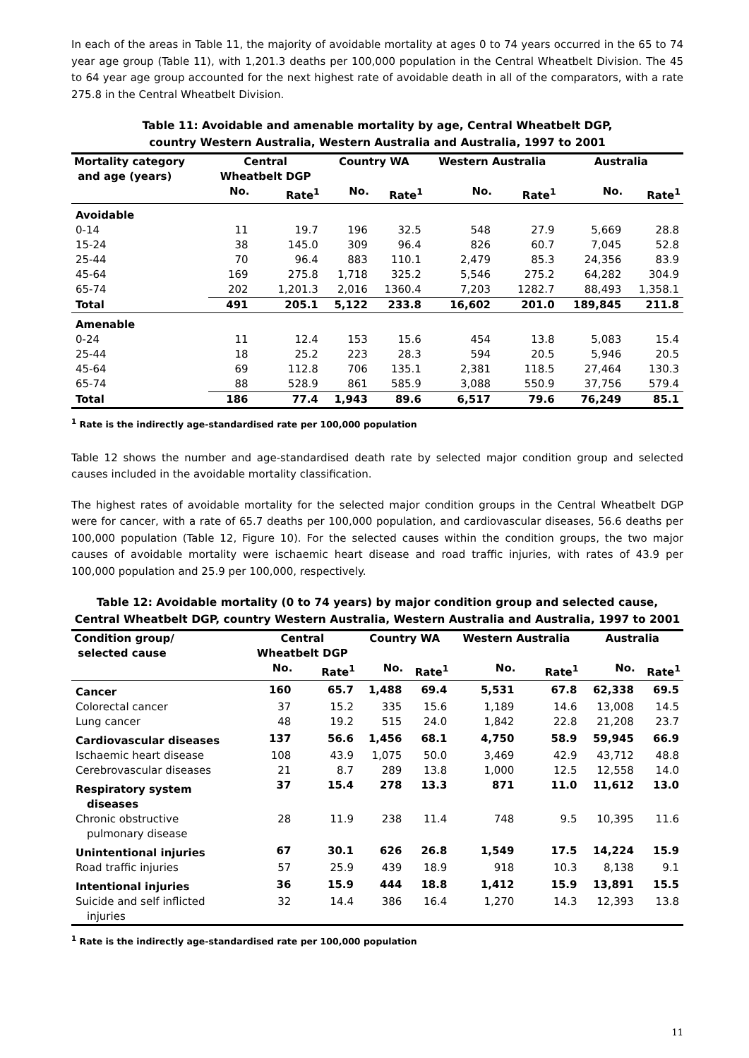In each of the areas in Table 11, the majority of avoidable mortality at ages 0 to 74 years occurred in the 65 to 74 year age group (Table 11), with 1,201.3 deaths per 100,000 population in the Central Wheatbelt Division. The 45 to 64 year age group accounted for the next highest rate of avoidable death in all of the comparators, with a rate 275.8 in the Central Wheatbelt Division.
Table 11: Avoidable and amenable mortality by age, Central Wheatbelt DGP,
country Western Australia, Western Australia and Australia, 1997 to 2001
| Mortality category and age (years) | Central Wheatbelt DGP | | Country WA | | Western Australia | | Australia | |
| --- | --- | --- | --- | --- | --- | --- | --- | --- |
| | No. | Rate<sup>1</sup> | No. | Rate<sup>1</sup> | No. | Rate<sup>1</sup> | No. | Rate<sup>1</sup> |
| Avoidable | | | | | | | | |
| 0-14 | 11 | 19.7 | 196 | 32.5 | 548 | 27.9 | 5,669 | 28.8 |
| 15-24 | 38 | 145.0 | 309 | 96.4 | 826 | 60.7 | 7,045 | 52.8 |
| 25-44 | 70 | 96.4 | 883 | 110.1 | 2,479 | 85.3 | 24,356 | 83.9 |
| 45-64 | 169 | 275.8 | 1,718 | 325.2 | 5,546 | 275.2 | 64,282 | 304.9 |
| 65-74 | 202 | 1,201.3 | 2,016 | 1360.4 | 7,203 | 1282.7 | 88,493 | 1,358.1 |
| Total | 491 | 205.1 | 5,122 | 233.8 | 16,602 | 201.0 | 189,845 | 211.8 |
| Amenable | | | | | | | | |
| 0-24 | 11 | 12.4 | 153 | 15.6 | 454 | 13.8 | 5,083 | 15.4 |
| 25-44 | 18 | 25.2 | 223 | 28.3 | 594 | 20.5 | 5,946 | 20.5 |
| 45-64 | 69 | 112.8 | 706 | 135.1 | 2,381 | 118.5 | 27,464 | 130.3 |
| 65-74 | 88 | 528.9 | 861 | 585.9 | 3,088 | 550.9 | 37,756 | 579.4 |
| Total | 186 | 77.4 | 1,943 | 89.6 | 6,517 | 79.6 | 76,249 | 85.1 |
<sup>1</sup> Rate is the indirectly age-standardised rate per 100,000 population
Table 12 shows the number and age-standardised death rate by selected major condition group and selected causes included in the avoidable mortality classification.
The highest rates of avoidable mortality for the selected major condition groups in the Central Wheatbelt DGP were for cancer, with a rate of 65.7 deaths per 100,000 population, and cardiovascular diseases, 56.6 deaths per 100,000 population (Table 12, Figure 10). For the selected causes within the condition groups, the two major causes of avoidable mortality were ischaemic heart disease and road traffic injuries, with rates of 43.9 per 100,000 population and 25.9 per 100,000, respectively.
Table 12: Avoidable mortality (0 to 74 years) by major condition group and selected cause,
Central Wheatbelt DGP, country Western Australia, Western Australia and Australia, 1997 to 2001
| Condition group/ selected cause | Central Wheatbelt DGP | | Country WA | | Western Australia | | Australia | |
| --- | --- | --- | --- | --- | --- | --- | --- | --- |
| | No. | Rate<sup>1</sup> | No. | Rate<sup>1</sup> | No. | Rate<sup>1</sup> | No. | Rate<sup>1</sup> |
| Cancer | 160 | 65.7 | 1,488 | 69.4 | 5,531 | 67.8 | 62,338 | 69.5 |
| Colorectal cancer | 37 | 15.2 | 335 | 15.6 | 1,189 | 14.6 | 13,008 | 14.5 |
| Lung cancer | 48 | 19.2 | 515 | 24.0 | 1,842 | 22.8 | 21,208 | 23.7 |
| Cardiovascular diseases | 137 | 56.6 | 1,456 | 68.1 | 4,750 | 58.9 | 59,945 | 66.9 |
| Ischaemic heart disease | 108 | 43.9 | 1,075 | 50.0 | 3,469 | 42.9 | 43,712 | 48.8 |
| Cerebrovascular diseases | 21 | 8.7 | 289 | 13.8 | 1,000 | 12.5 | 12,558 | 14.0 |
| Respiratory system diseases | 37 | 15.4 | 278 | 13.3 | 871 | 11.0 | 11,612 | 13.0 |
| Chronic obstructive pulmonary disease | 28 | 11.9 | 238 | 11.4 | 748 | 9.5 | 10,395 | 11.6 |
| Unintentional injuries | 67 | 30.1 | 626 | 26.8 | 1,549 | 17.5 | 14,224 | 15.9 |
| Road traffic injuries | 57 | 25.9 | 439 | 18.9 | 918 | 10.3 | 8,138 | 9.1 |
| Intentional injuries | 36 | 15.9 | 444 | 18.8 | 1,412 | 15.9 | 13,891 | 15.5 |
| Suicide and self inflicted injuries | 32 | 14.4 | 386 | 16.4 | 1,270 | 14.3 | 12,393 | 13.8 |
<sup>1</sup> Rate is the indirectly age-standardised rate per 100,000 population
11